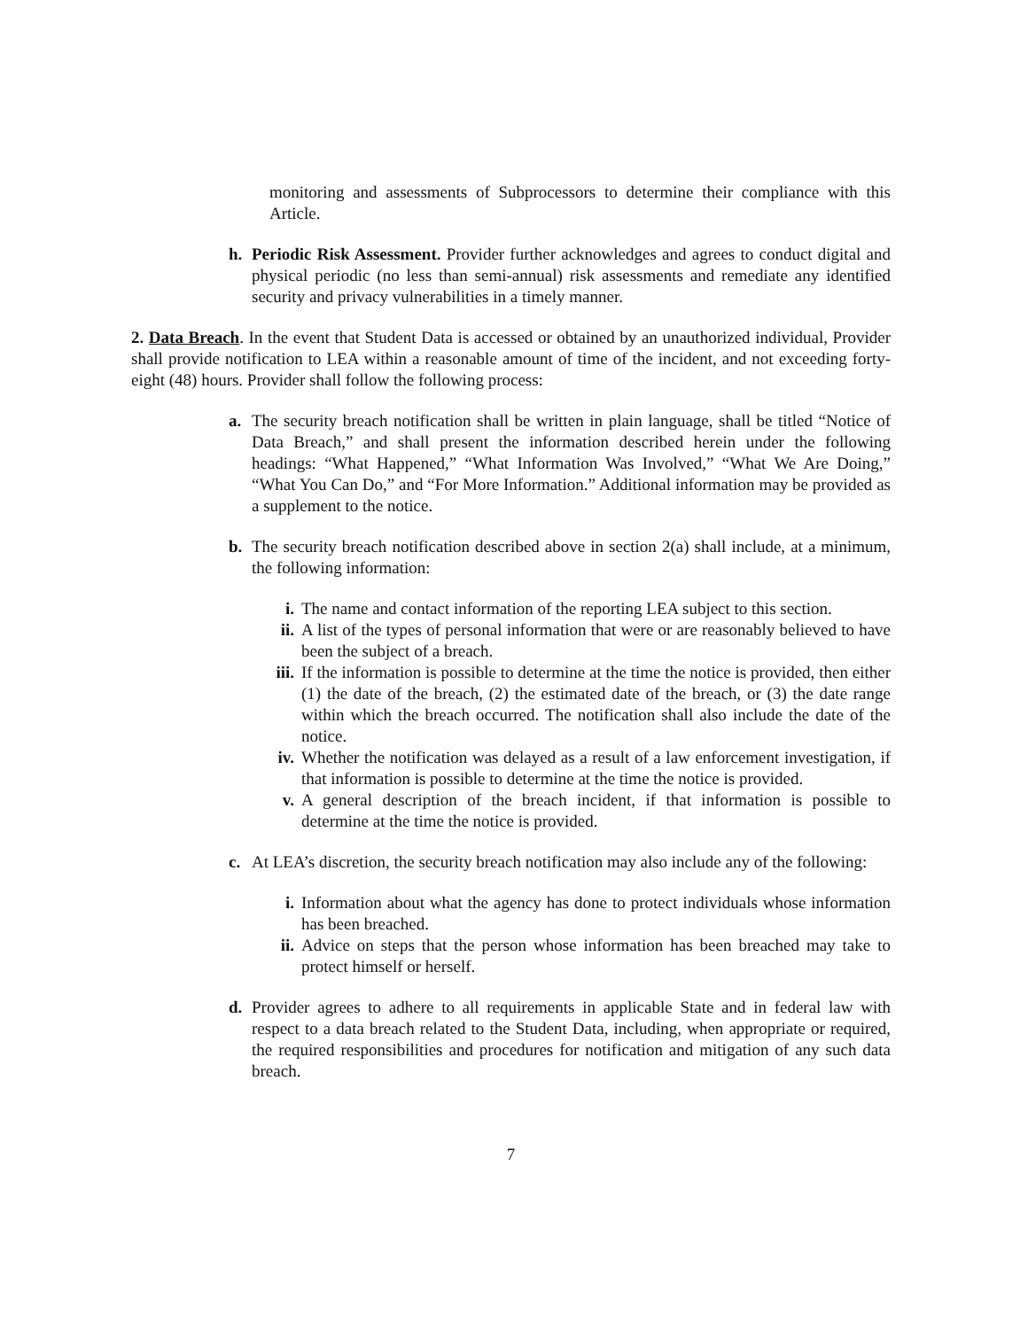monitoring and assessments of Subprocessors to determine their compliance with this Article.
h. Periodic Risk Assessment. Provider further acknowledges and agrees to conduct digital and physical periodic (no less than semi-annual) risk assessments and remediate any identified security and privacy vulnerabilities in a timely manner.
2. Data Breach. In the event that Student Data is accessed or obtained by an unauthorized individual, Provider shall provide notification to LEA within a reasonable amount of time of the incident, and not exceeding forty-eight (48) hours. Provider shall follow the following process:
a. The security breach notification shall be written in plain language, shall be titled “Notice of Data Breach,” and shall present the information described herein under the following headings: “What Happened,” “What Information Was Involved,” “What We Are Doing,” “What You Can Do,” and “For More Information.” Additional information may be provided as a supplement to the notice.
b. The security breach notification described above in section 2(a) shall include, at a minimum, the following information:
i. The name and contact information of the reporting LEA subject to this section.
ii.
A list of the types of personal information that were or are reasonably believed to have been the subject of a breach.
iii.
If the information is possible to determine at the time the notice is provided, then either (1) the date of the breach, (2) the estimated date of the breach, or (3) the date range within which the breach occurred. The notification shall also include the date of the notice.
iv.
Whether the notification was delayed as a result of a law enforcement investigation, if that information is possible to determine at the time the notice is provided.
v. A general description of the breach incident, if that information is possible to determine at the time the notice is provided.
c. At LEA’s discretion, the security breach notification may also include any of the following:
i. Information about what the agency has done to protect individuals whose information has been breached.
ii.
Advice on steps that the person whose information has been breached may take to protect himself or herself.
d. Provider agrees to adhere to all requirements in applicable State and in federal law with respect to a data breach related to the Student Data, including, when appropriate or required, the required responsibilities and procedures for notification and mitigation of any such data breach.
7